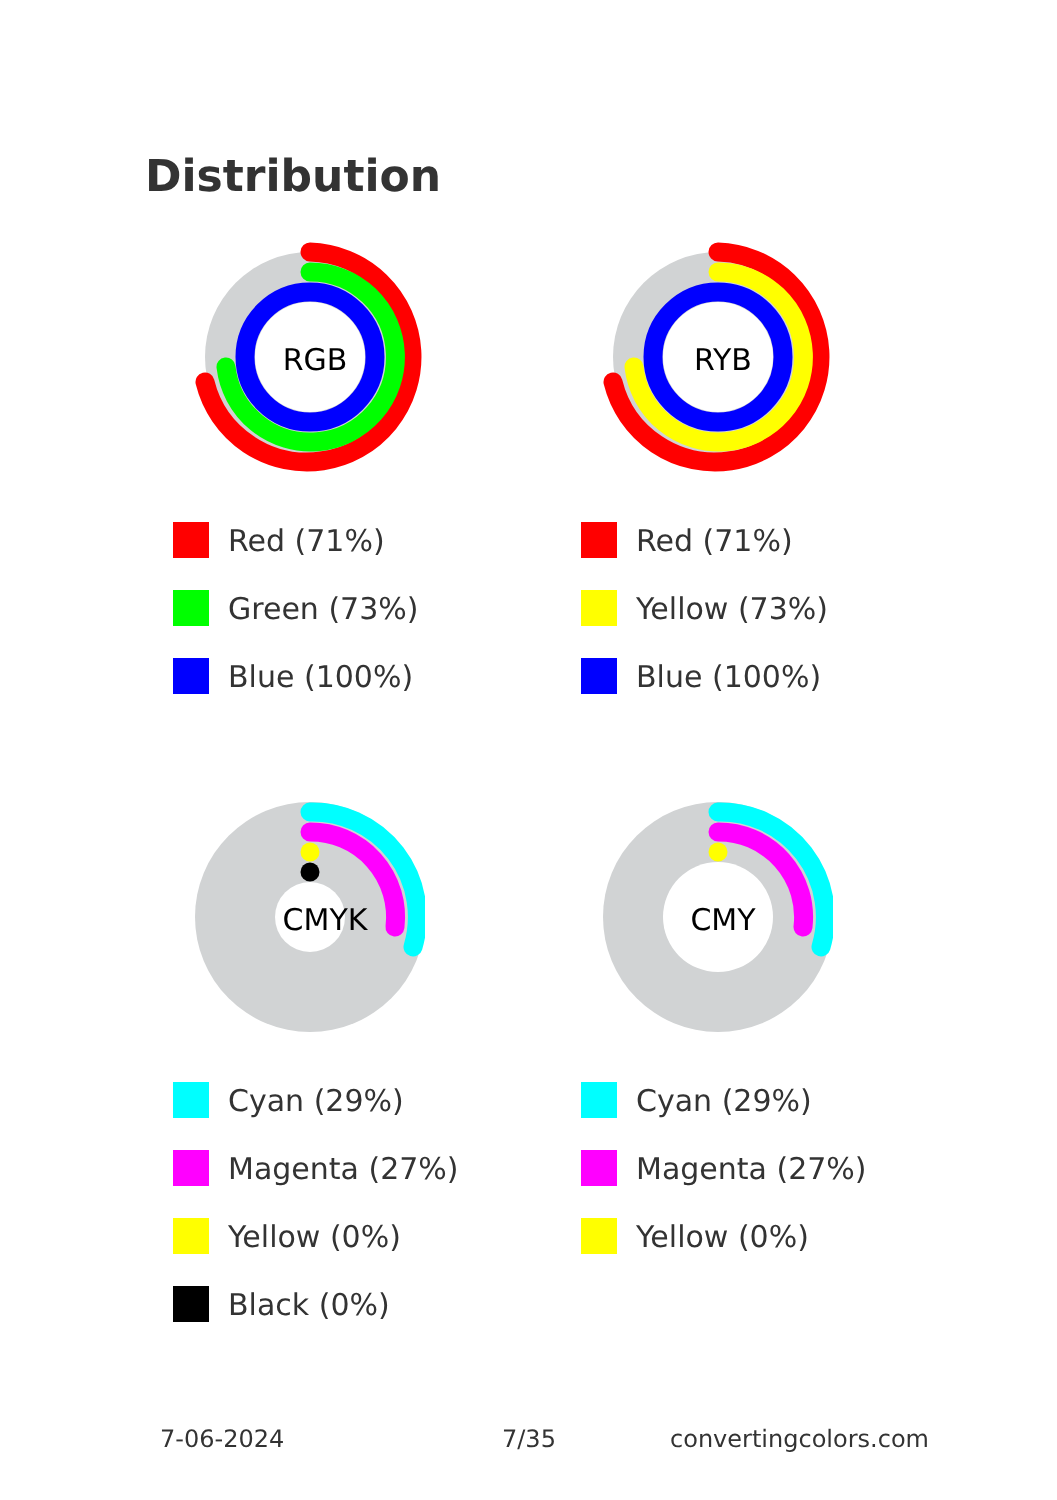Distribution
RGB
Red (71%)
Green (73%)
Blue (100%)
RYB
Red (71%)
Yellow (73%)
Blue (100%)
CMYK
Cyan (29%)
Magenta (27%)
Yellow (0%)
Black (0%)
CMY
Cyan (29%)
Magenta (27%)
Yellow (0%)
7-06-2024 7/35 convertingcolors.com